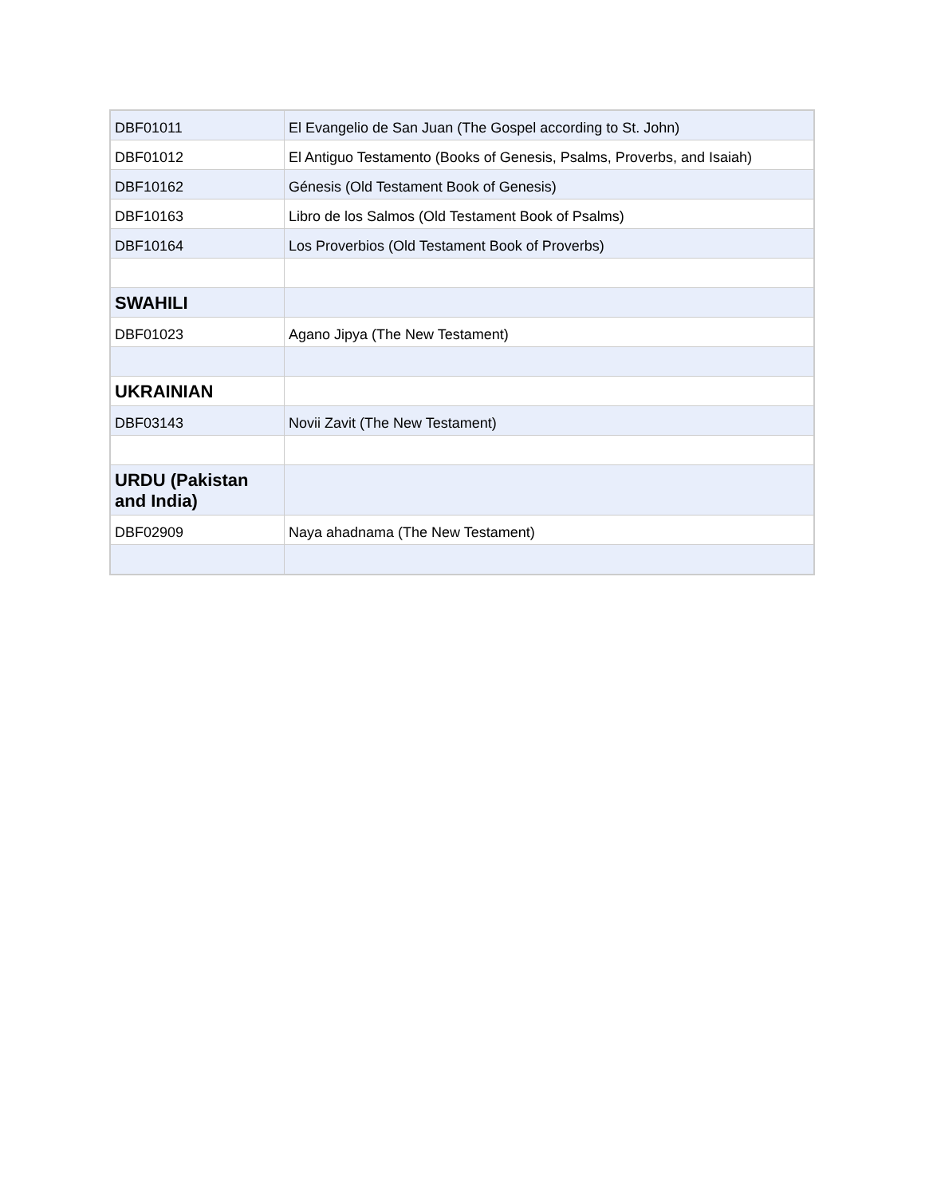| DBF01011 | El Evangelio de San Juan (The Gospel according to St. John) |
| DBF01012 | El Antiguo Testamento (Books of Genesis, Psalms, Proverbs, and Isaiah) |
| DBF10162 | Génesis (Old Testament Book of Genesis) |
| DBF10163 | Libro de los Salmos (Old Testament Book of Psalms) |
| DBF10164 | Los Proverbios (Old Testament Book of Proverbs) |
| SWAHILI | |
| DBF01023 | Agano Jipya (The New Testament) |
| UKRAINIAN | |
| DBF03143 | Novii Zavit (The New Testament) |
| URDU (Pakistan and India) | |
| DBF02909 | Naya ahadnama (The New Testament) |